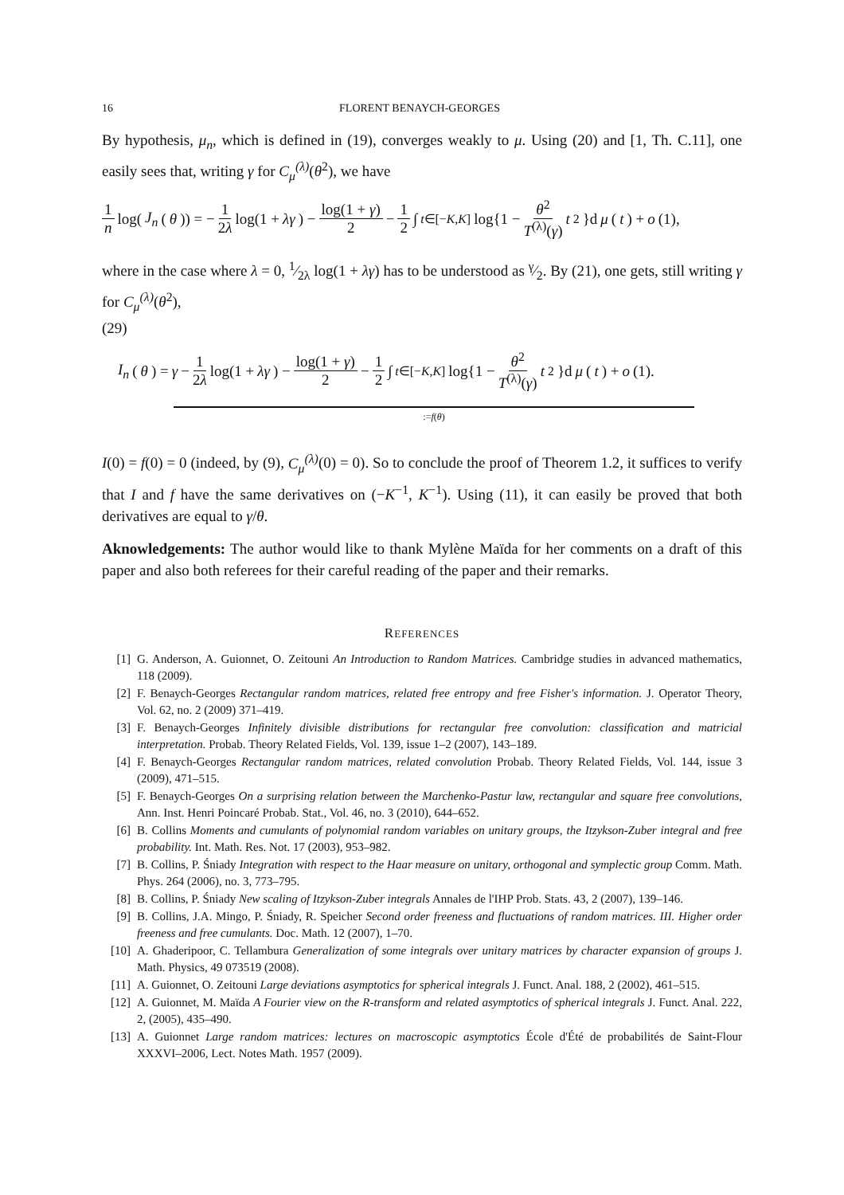16 FLORENT BENAYCH-GEORGES
By hypothesis, μ<sub>n</sub>, which is defined in (19), converges weakly to μ. Using (20) and [1, Th. C.11], one easily sees that, writing γ for C<sub>μ</sub><sup>(λ)</sup>(θ<sup>2</sup>), we have
1 n log(J<sub>n</sub> (θ)) = − 1 2λ log(1 + λγ) − log(1 + γ) 2 − 1 2 ∫<sub>t∈[−K,K]</sub> log{1 − θ<sup>2</sup> T<sup>(λ)</sup>(γ) t<sup>2</sup>}d μ (t) + o (1),
where in the case where λ = 0, 1⁄2λ log(1 + λγ) has to be understood as γ⁄2. By (21), one gets, still writing γ for C<sub>μ</sub><sup>(λ)</sup>(θ<sup>2</sup>),
(29)
I<sub>n</sub> (θ) = γ − 1 2λ log(1 + λγ) − log(1 + γ) 2 − 1 2 ∫<sub>t∈[−K,K]</sub> log{1 − θ<sup>2</sup> T<sup>(λ)</sup>(γ) t<sup>2</sup>}d μ (t) + o (1).
:=f(θ)
I(0) = f(0) = 0 (indeed, by (9), C<sub>μ</sub><sup>(λ)</sup>(0) = 0). So to conclude the proof of Theorem 1.2, it suffices to verify that I and f have the same derivatives on (−K<sup>−1</sup>, K<sup>−1</sup>). Using (11), it can easily be proved that both derivatives are equal to γ/θ.
Aknowledgements: The author would like to thank Mylène Maïda for her comments on a draft of this paper and also both referees for their careful reading of the paper and their remarks.
REFERENCES
[1] G. Anderson, A. Guionnet, O. Zeitouni An Introduction to Random Matrices. Cambridge studies in advanced mathematics, 118 (2009).
[2] F. Benaych-Georges Rectangular random matrices, related free entropy and free Fisher's information. J. Operator Theory, Vol. 62, no. 2 (2009) 371–419.
[3] F. Benaych-Georges Infinitely divisible distributions for rectangular free convolution: classification and matricial interpretation. Probab. Theory Related Fields, Vol. 139, issue 1–2 (2007), 143–189.
[4] F. Benaych-Georges Rectangular random matrices, related convolution Probab. Theory Related Fields, Vol. 144, issue 3 (2009), 471–515.
[5] F. Benaych-Georges On a surprising relation between the Marchenko-Pastur law, rectangular and square free convolutions, Ann. Inst. Henri Poincaré Probab. Stat., Vol. 46, no. 3 (2010), 644–652.
[6] B. Collins Moments and cumulants of polynomial random variables on unitary groups, the Itzykson-Zuber integral and free probability. Int. Math. Res. Not. 17 (2003), 953–982.
[7] B. Collins, P. Śniady Integration with respect to the Haar measure on unitary, orthogonal and symplectic group Comm. Math. Phys. 264 (2006), no. 3, 773–795.
[8] B. Collins, P. Śniady New scaling of Itzykson-Zuber integrals Annales de l'IHP Prob. Stats. 43, 2 (2007), 139–146.
[9] B. Collins, J.A. Mingo, P. Śniady, R. Speicher Second order freeness and fluctuations of random matrices. III. Higher order freeness and free cumulants. Doc. Math. 12 (2007), 1–70.
[10] A. Ghaderipoor, C. Tellambura Generalization of some integrals over unitary matrices by character expansion of groups J. Math. Physics, 49 073519 (2008).
[11] A. Guionnet, O. Zeitouni Large deviations asymptotics for spherical integrals J. Funct. Anal. 188, 2 (2002), 461–515.
[12] A. Guionnet, M. Maïda A Fourier view on the R-transform and related asymptotics of spherical integrals J. Funct. Anal. 222, 2, (2005), 435–490.
[13] A. Guionnet Large random matrices: lectures on macroscopic asymptotics École d'Été de probabilités de Saint-Flour XXXVI–2006, Lect. Notes Math. 1957 (2009).